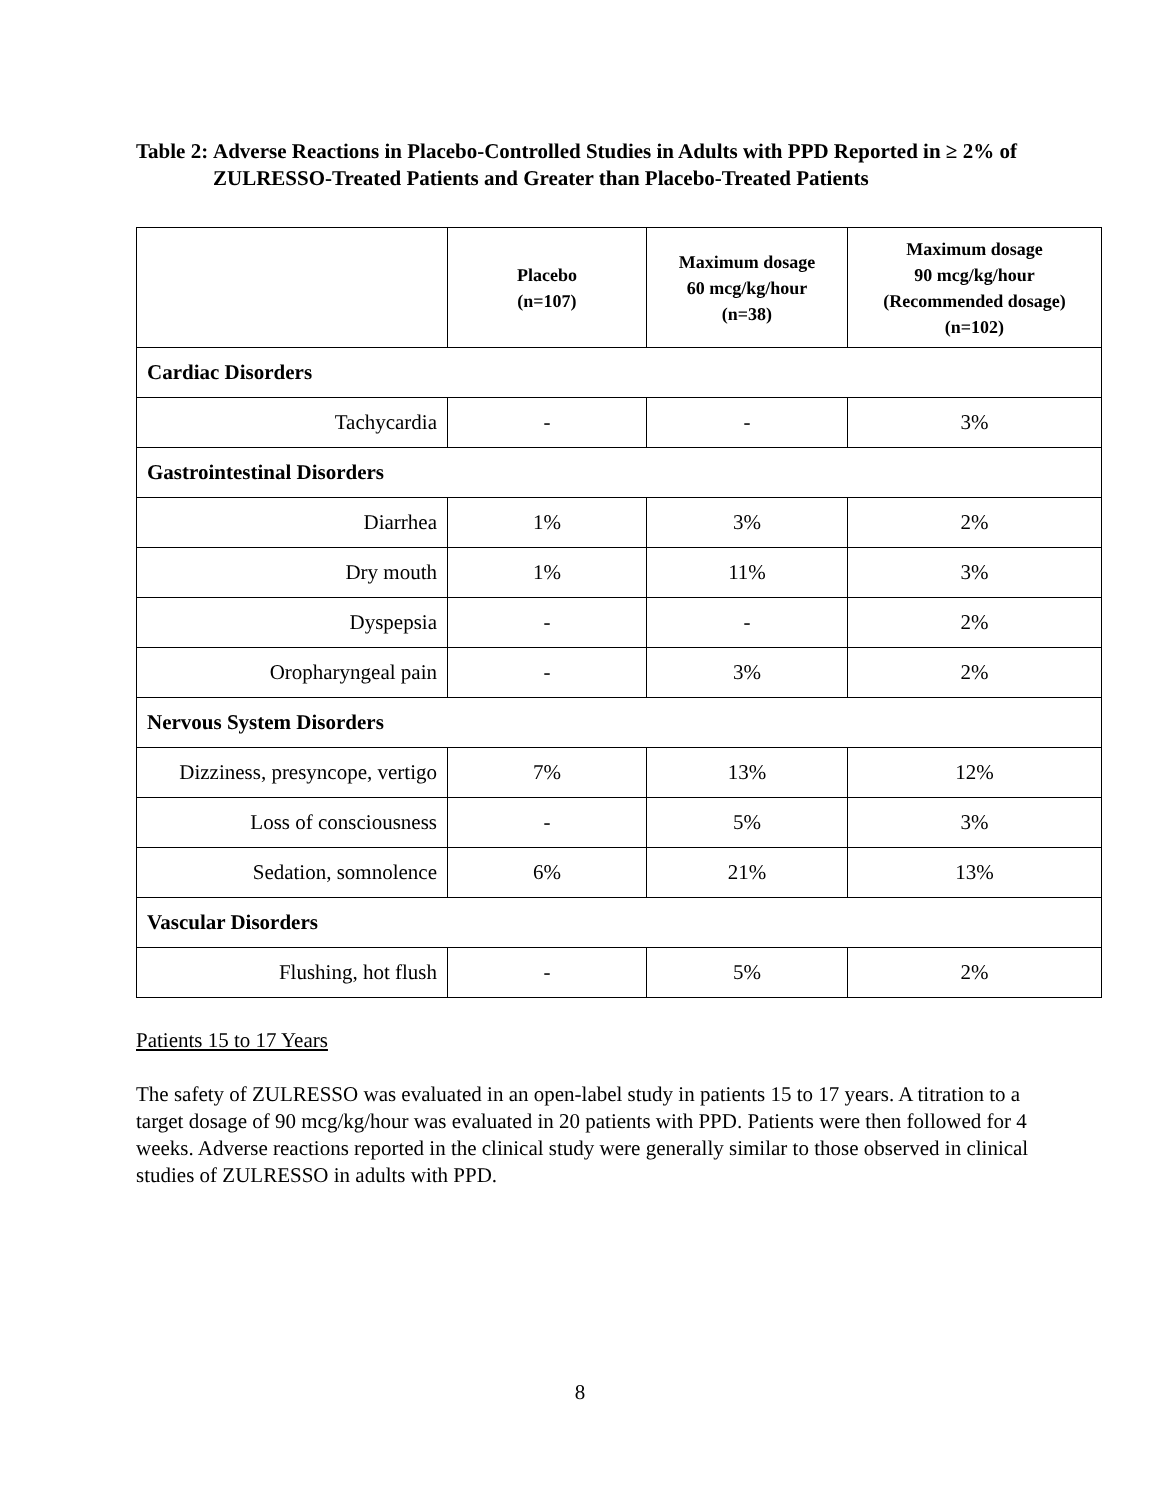Table 2: Adverse Reactions in Placebo-Controlled Studies in Adults with PPD Reported in ≥ 2% of ZULRESSO-Treated Patients and Greater than Placebo-Treated Patients
| | Placebo (n=107) | Maximum dosage 60 mcg/kg/hour (n=38) | Maximum dosage 90 mcg/kg/hour (Recommended dosage) (n=102) |
| --- | --- | --- | --- |
| Cardiac Disorders | | | |
| Tachycardia | - | - | 3% |
| Gastrointestinal Disorders | | | |
| Diarrhea | 1% | 3% | 2% |
| Dry mouth | 1% | 11% | 3% |
| Dyspepsia | - | - | 2% |
| Oropharyngeal pain | - | 3% | 2% |
| Nervous System Disorders | | | |
| Dizziness, presyncope, vertigo | 7% | 13% | 12% |
| Loss of consciousness | - | 5% | 3% |
| Sedation, somnolence | 6% | 21% | 13% |
| Vascular Disorders | | | |
| Flushing, hot flush | - | 5% | 2% |
Patients 15 to 17 Years
The safety of ZULRESSO was evaluated in an open-label study in patients 15 to 17 years. A titration to a target dosage of 90 mcg/kg/hour was evaluated in 20 patients with PPD. Patients were then followed for 4 weeks. Adverse reactions reported in the clinical study were generally similar to those observed in clinical studies of ZULRESSO in adults with PPD.
8